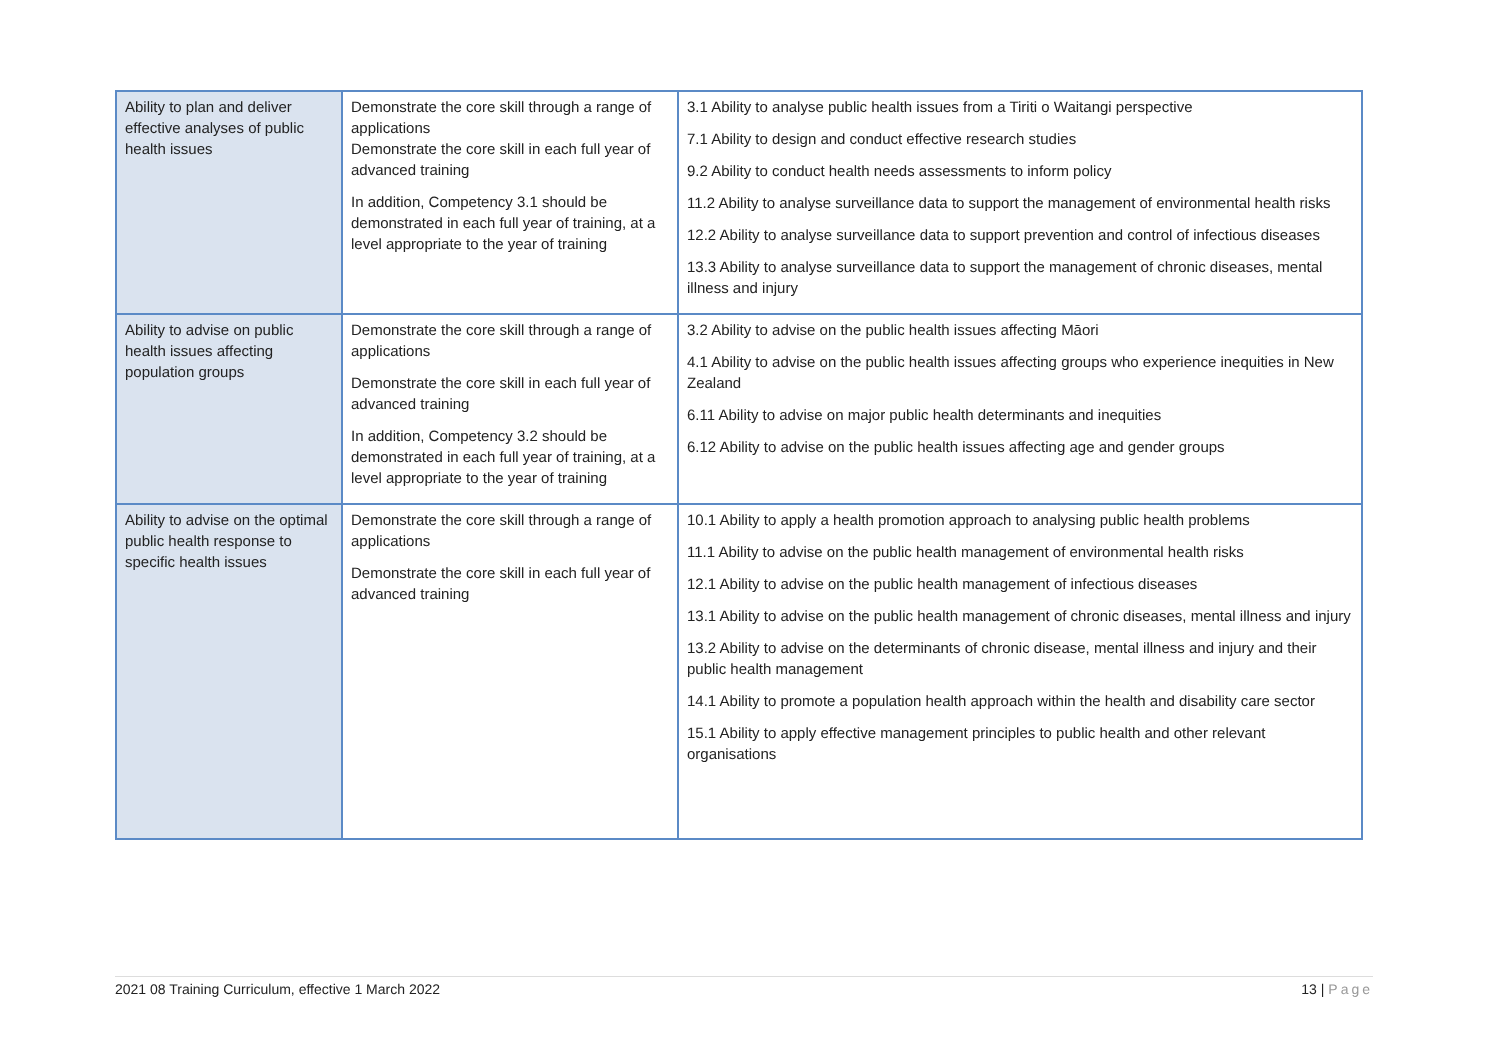| Ability to plan and deliver effective analyses of public health issues | Demonstrate the core skill through a range of applications Demonstrate the core skill in each full year of advanced training In addition, Competency 3.1 should be demonstrated in each full year of training, at a level appropriate to the year of training | 3.1 Ability to analyse public health issues from a Tiriti o Waitangi perspective 7.1 Ability to design and conduct effective research studies 9.2 Ability to conduct health needs assessments to inform policy 11.2 Ability to analyse surveillance data to support the management of environmental health risks 12.2 Ability to analyse surveillance data to support prevention and control of infectious diseases 13.3 Ability to analyse surveillance data to support the management of chronic diseases, mental illness and injury |
| Ability to advise on public health issues affecting population groups | Demonstrate the core skill through a range of applications Demonstrate the core skill in each full year of advanced training In addition, Competency 3.2 should be demonstrated in each full year of training, at a level appropriate to the year of training | 3.2 Ability to advise on the public health issues affecting Māori 4.1 Ability to advise on the public health issues affecting groups who experience inequities in New Zealand 6.11 Ability to advise on major public health determinants and inequities 6.12 Ability to advise on the public health issues affecting age and gender groups |
| Ability to advise on the optimal public health response to specific health issues | Demonstrate the core skill through a range of applications Demonstrate the core skill in each full year of advanced training | 10.1 Ability to apply a health promotion approach to analysing public health problems 11.1 Ability to advise on the public health management of environmental health risks 12.1 Ability to advise on the public health management of infectious diseases 13.1 Ability to advise on the public health management of chronic diseases, mental illness and injury 13.2 Ability to advise on the determinants of chronic disease, mental illness and injury and their public health management 14.1 Ability to promote a population health approach within the health and disability care sector 15.1 Ability to apply effective management principles to public health and other relevant organisations |
2021 08 Training Curriculum, effective 1 March 2022 13 | Page